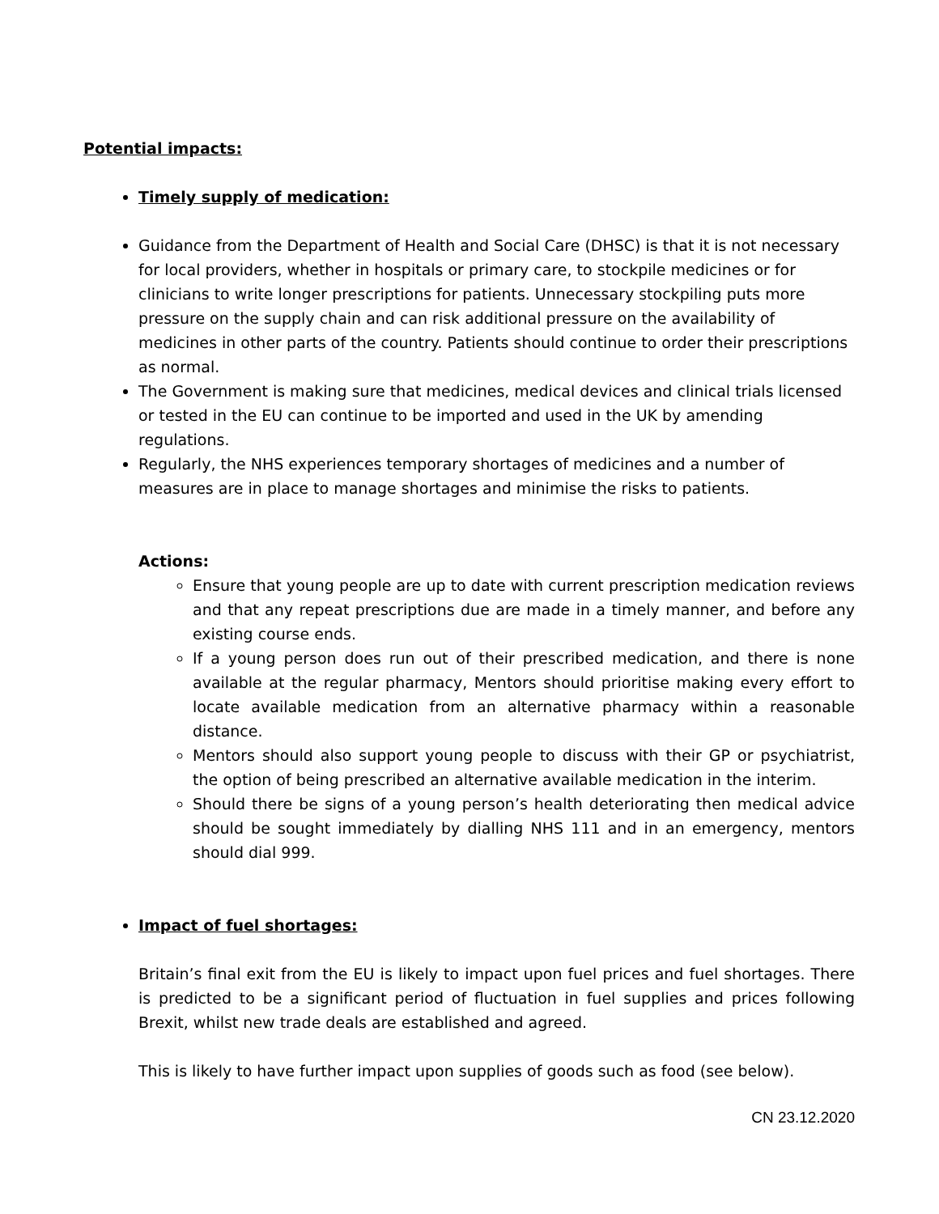Potential impacts:
Timely supply of medication:
Guidance from the Department of Health and Social Care (DHSC) is that it is not necessary for local providers, whether in hospitals or primary care, to stockpile medicines or for clinicians to write longer prescriptions for patients. Unnecessary stockpiling puts more pressure on the supply chain and can risk additional pressure on the availability of medicines in other parts of the country. Patients should continue to order their prescriptions as normal.
The Government is making sure that medicines, medical devices and clinical trials licensed or tested in the EU can continue to be imported and used in the UK by amending regulations.
Regularly, the NHS experiences temporary shortages of medicines and a number of measures are in place to manage shortages and minimise the risks to patients.
Actions:
Ensure that young people are up to date with current prescription medication reviews and that any repeat prescriptions due are made in a timely manner, and before any existing course ends.
If a young person does run out of their prescribed medication, and there is none available at the regular pharmacy, Mentors should prioritise making every effort to locate available medication from an alternative pharmacy within a reasonable distance.
Mentors should also support young people to discuss with their GP or psychiatrist, the option of being prescribed an alternative available medication in the interim.
Should there be signs of a young person’s health deteriorating then medical advice should be sought immediately by dialling NHS 111 and in an emergency, mentors should dial 999.
Impact of fuel shortages:
Britain’s final exit from the EU is likely to impact upon fuel prices and fuel shortages. There is predicted to be a significant period of fluctuation in fuel supplies and prices following Brexit, whilst new trade deals are established and agreed.
This is likely to have further impact upon supplies of goods such as food (see below).
CN 23.12.2020